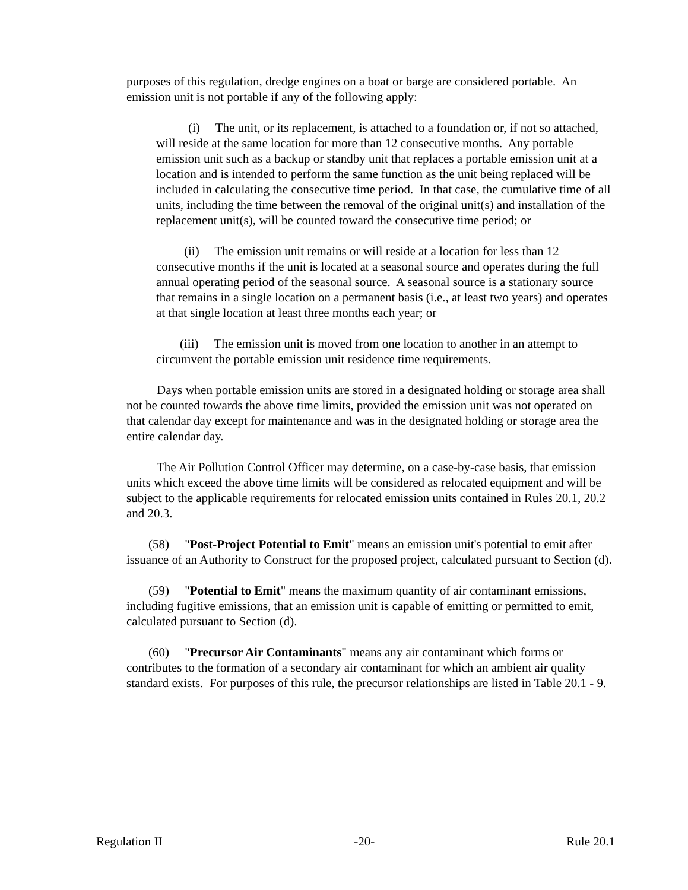purposes of this regulation, dredge engines on a boat or barge are considered portable. An emission unit is not portable if any of the following apply:
(i) The unit, or its replacement, is attached to a foundation or, if not so attached, will reside at the same location for more than 12 consecutive months. Any portable emission unit such as a backup or standby unit that replaces a portable emission unit at a location and is intended to perform the same function as the unit being replaced will be included in calculating the consecutive time period. In that case, the cumulative time of all units, including the time between the removal of the original unit(s) and installation of the replacement unit(s), will be counted toward the consecutive time period; or
(ii) The emission unit remains or will reside at a location for less than 12 consecutive months if the unit is located at a seasonal source and operates during the full annual operating period of the seasonal source. A seasonal source is a stationary source that remains in a single location on a permanent basis (i.e., at least two years) and operates at that single location at least three months each year; or
(iii) The emission unit is moved from one location to another in an attempt to circumvent the portable emission unit residence time requirements.
Days when portable emission units are stored in a designated holding or storage area shall not be counted towards the above time limits, provided the emission unit was not operated on that calendar day except for maintenance and was in the designated holding or storage area the entire calendar day.
The Air Pollution Control Officer may determine, on a case-by-case basis, that emission units which exceed the above time limits will be considered as relocated equipment and will be subject to the applicable requirements for relocated emission units contained in Rules 20.1, 20.2 and 20.3.
(58) "Post-Project Potential to Emit" means an emission unit's potential to emit after issuance of an Authority to Construct for the proposed project, calculated pursuant to Section (d).
(59) "Potential to Emit" means the maximum quantity of air contaminant emissions, including fugitive emissions, that an emission unit is capable of emitting or permitted to emit, calculated pursuant to Section (d).
(60) "Precursor Air Contaminants" means any air contaminant which forms or contributes to the formation of a secondary air contaminant for which an ambient air quality standard exists. For purposes of this rule, the precursor relationships are listed in Table 20.1 - 9.
Regulation II -20- Rule 20.1